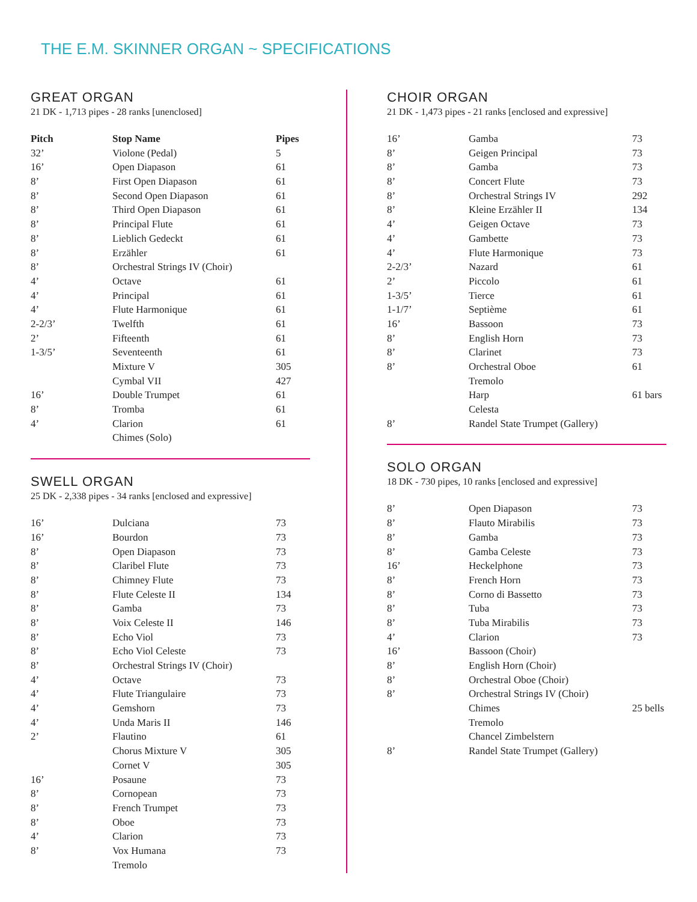THE E.M. SKINNER ORGAN ~ SPECIFICATIONS
GREAT ORGAN
21 DK - 1,713 pipes - 28 ranks [unenclosed]
| Pitch | Stop Name | Pipes |
| --- | --- | --- |
| 32’ | Violone (Pedal) | 5 |
| 16’ | Open Diapason | 61 |
| 8’ | First Open Diapason | 61 |
| 8’ | Second Open Diapason | 61 |
| 8’ | Third Open Diapason | 61 |
| 8’ | Principal Flute | 61 |
| 8’ | Lieblich Gedeckt | 61 |
| 8’ | Erzähler | 61 |
| 8’ | Orchestral Strings IV (Choir) | |
| 4’ | Octave | 61 |
| 4’ | Principal | 61 |
| 4’ | Flute Harmonique | 61 |
| 2-2/3’ | Twelfth | 61 |
| 2’ | Fifteenth | 61 |
| 1-3/5’ | Seventeenth | 61 |
| | Mixture V | 305 |
| | Cymbal VII | 427 |
| 16’ | Double Trumpet | 61 |
| 8’ | Tromba | 61 |
| 4’ | Clarion | 61 |
| | Chimes (Solo) | |
SWELL ORGAN
25 DK - 2,338 pipes - 34 ranks [enclosed and expressive]
| 16’ | Dulciana | 73 |
| 16’ | Bourdon | 73 |
| 8’ | Open Diapason | 73 |
| 8’ | Claribel Flute | 73 |
| 8’ | Chimney Flute | 73 |
| 8’ | Flute Celeste II | 134 |
| 8’ | Gamba | 73 |
| 8’ | Voix Celeste II | 146 |
| 8’ | Echo Viol | 73 |
| 8’ | Echo Viol Celeste | 73 |
| 8’ | Orchestral Strings IV (Choir) | |
| 4’ | Octave | 73 |
| 4’ | Flute Triangulaire | 73 |
| 4’ | Gemshorn | 73 |
| 4’ | Unda Maris II | 146 |
| 2’ | Flautino | 61 |
| | Chorus Mixture V | 305 |
| | Cornet V | 305 |
| 16’ | Posaune | 73 |
| 8’ | Cornopean | 73 |
| 8’ | French Trumpet | 73 |
| 8’ | Oboe | 73 |
| 4’ | Clarion | 73 |
| 8’ | Vox Humana | 73 |
| | Tremolo | |
CHOIR ORGAN
21 DK - 1,473 pipes - 21 ranks [enclosed and expressive]
| 16’ | Gamba | 73 |
| 8’ | Geigen Principal | 73 |
| 8’ | Gamba | 73 |
| 8’ | Concert Flute | 73 |
| 8’ | Orchestral Strings IV | 292 |
| 8’ | Kleine Erzähler II | 134 |
| 4’ | Geigen Octave | 73 |
| 4’ | Gambette | 73 |
| 4’ | Flute Harmonique | 73 |
| 2-2/3’ | Nazard | 61 |
| 2’ | Piccolo | 61 |
| 1-3/5’ | Tierce | 61 |
| 1-1/7’ | Septième | 61 |
| 16’ | Bassoon | 73 |
| 8’ | English Horn | 73 |
| 8’ | Clarinet | 73 |
| 8’ | Orchestral Oboe | 61 |
| | Tremolo | |
| | Harp | 61 bars |
| | Celesta | |
| 8’ | Randel State Trumpet (Gallery) | |
SOLO ORGAN
18 DK - 730 pipes, 10 ranks [enclosed and expressive]
| 8’ | Open Diapason | 73 |
| 8’ | Flauto Mirabilis | 73 |
| 8’ | Gamba | 73 |
| 8’ | Gamba Celeste | 73 |
| 16’ | Heckelphone | 73 |
| 8’ | French Horn | 73 |
| 8’ | Corno di Bassetto | 73 |
| 8’ | Tuba | 73 |
| 8’ | Tuba Mirabilis | 73 |
| 4’ | Clarion | 73 |
| 16’ | Bassoon (Choir) | |
| 8’ | English Horn (Choir) | |
| 8’ | Orchestral Oboe (Choir) | |
| 8’ | Orchestral Strings IV (Choir) | |
| | Chimes | 25 bells |
| | Tremolo | |
| | Chancel Zimbelstern | |
| 8’ | Randel State Trumpet (Gallery) | |